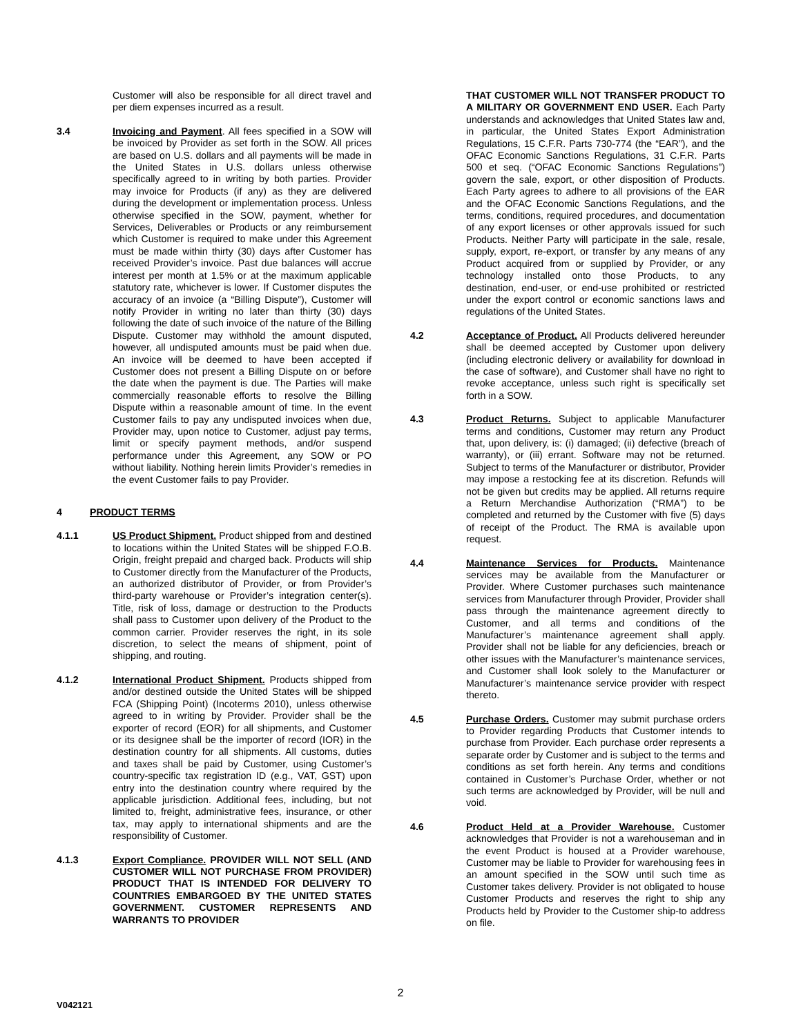Customer will also be responsible for all direct travel and per diem expenses incurred as a result.
3.4 Invoicing and Payment. All fees specified in a SOW will be invoiced by Provider as set forth in the SOW. All prices are based on U.S. dollars and all payments will be made in the United States in U.S. dollars unless otherwise specifically agreed to in writing by both parties. Provider may invoice for Products (if any) as they are delivered during the development or implementation process. Unless otherwise specified in the SOW, payment, whether for Services, Deliverables or Products or any reimbursement which Customer is required to make under this Agreement must be made within thirty (30) days after Customer has received Provider’s invoice. Past due balances will accrue interest per month at 1.5% or at the maximum applicable statutory rate, whichever is lower. If Customer disputes the accuracy of an invoice (a “Billing Dispute”), Customer will notify Provider in writing no later than thirty (30) days following the date of such invoice of the nature of the Billing Dispute. Customer may withhold the amount disputed, however, all undisputed amounts must be paid when due. An invoice will be deemed to have been accepted if Customer does not present a Billing Dispute on or before the date when the payment is due. The Parties will make commercially reasonable efforts to resolve the Billing Dispute within a reasonable amount of time. In the event Customer fails to pay any undisputed invoices when due, Provider may, upon notice to Customer, adjust pay terms, limit or specify payment methods, and/or suspend performance under this Agreement, any SOW or PO without liability. Nothing herein limits Provider’s remedies in the event Customer fails to pay Provider.
4 PRODUCT TERMS
4.1.1 US Product Shipment. Product shipped from and destined to locations within the United States will be shipped F.O.B. Origin, freight prepaid and charged back. Products will ship to Customer directly from the Manufacturer of the Products, an authorized distributor of Provider, or from Provider’s third-party warehouse or Provider’s integration center(s). Title, risk of loss, damage or destruction to the Products shall pass to Customer upon delivery of the Product to the common carrier. Provider reserves the right, in its sole discretion, to select the means of shipment, point of shipping, and routing.
4.1.2 International Product Shipment. Products shipped from and/or destined outside the United States will be shipped FCA (Shipping Point) (Incoterms 2010), unless otherwise agreed to in writing by Provider. Provider shall be the exporter of record (EOR) for all shipments, and Customer or its designee shall be the importer of record (IOR) in the destination country for all shipments. All customs, duties and taxes shall be paid by Customer, using Customer’s country-specific tax registration ID (e.g., VAT, GST) upon entry into the destination country where required by the applicable jurisdiction. Additional fees, including, but not limited to, freight, administrative fees, insurance, or other tax, may apply to international shipments and are the responsibility of Customer.
4.1.3 Export Compliance. PROVIDER WILL NOT SELL (AND CUSTOMER WILL NOT PURCHASE FROM PROVIDER) PRODUCT THAT IS INTENDED FOR DELIVERY TO COUNTRIES EMBARGOED BY THE UNITED STATES GOVERNMENT. CUSTOMER REPRESENTS AND WARRANTS TO PROVIDER
THAT CUSTOMER WILL NOT TRANSFER PRODUCT TO A MILITARY OR GOVERNMENT END USER. Each Party understands and acknowledges that United States law and, in particular, the United States Export Administration Regulations, 15 C.F.R. Parts 730-774 (the “EAR”), and the OFAC Economic Sanctions Regulations, 31 C.F.R. Parts 500 et seq. (“OFAC Economic Sanctions Regulations”) govern the sale, export, or other disposition of Products. Each Party agrees to adhere to all provisions of the EAR and the OFAC Economic Sanctions Regulations, and the terms, conditions, required procedures, and documentation of any export licenses or other approvals issued for such Products. Neither Party will participate in the sale, resale, supply, export, re-export, or transfer by any means of any Product acquired from or supplied by Provider, or any technology installed onto those Products, to any destination, end-user, or end-use prohibited or restricted under the export control or economic sanctions laws and regulations of the United States.
4.2 Acceptance of Product. All Products delivered hereunder shall be deemed accepted by Customer upon delivery (including electronic delivery or availability for download in the case of software), and Customer shall have no right to revoke acceptance, unless such right is specifically set forth in a SOW.
4.3 Product Returns. Subject to applicable Manufacturer terms and conditions, Customer may return any Product that, upon delivery, is: (i) damaged; (ii) defective (breach of warranty), or (iii) errant. Software may not be returned. Subject to terms of the Manufacturer or distributor, Provider may impose a restocking fee at its discretion. Refunds will not be given but credits may be applied. All returns require a Return Merchandise Authorization (“RMA”) to be completed and returned by the Customer with five (5) days of receipt of the Product. The RMA is available upon request.
4.4 Maintenance Services for Products. Maintenance services may be available from the Manufacturer or Provider. Where Customer purchases such maintenance services from Manufacturer through Provider, Provider shall pass through the maintenance agreement directly to Customer, and all terms and conditions of the Manufacturer’s maintenance agreement shall apply. Provider shall not be liable for any deficiencies, breach or other issues with the Manufacturer’s maintenance services, and Customer shall look solely to the Manufacturer or Manufacturer’s maintenance service provider with respect thereto.
4.5 Purchase Orders. Customer may submit purchase orders to Provider regarding Products that Customer intends to purchase from Provider. Each purchase order represents a separate order by Customer and is subject to the terms and conditions as set forth herein. Any terms and conditions contained in Customer’s Purchase Order, whether or not such terms are acknowledged by Provider, will be null and void.
4.6 Product Held at a Provider Warehouse. Customer acknowledges that Provider is not a warehouseman and in the event Product is housed at a Provider warehouse, Customer may be liable to Provider for warehousing fees in an amount specified in the SOW until such time as Customer takes delivery. Provider is not obligated to house Customer Products and reserves the right to ship any Products held by Provider to the Customer ship-to address on file.
2
V042121